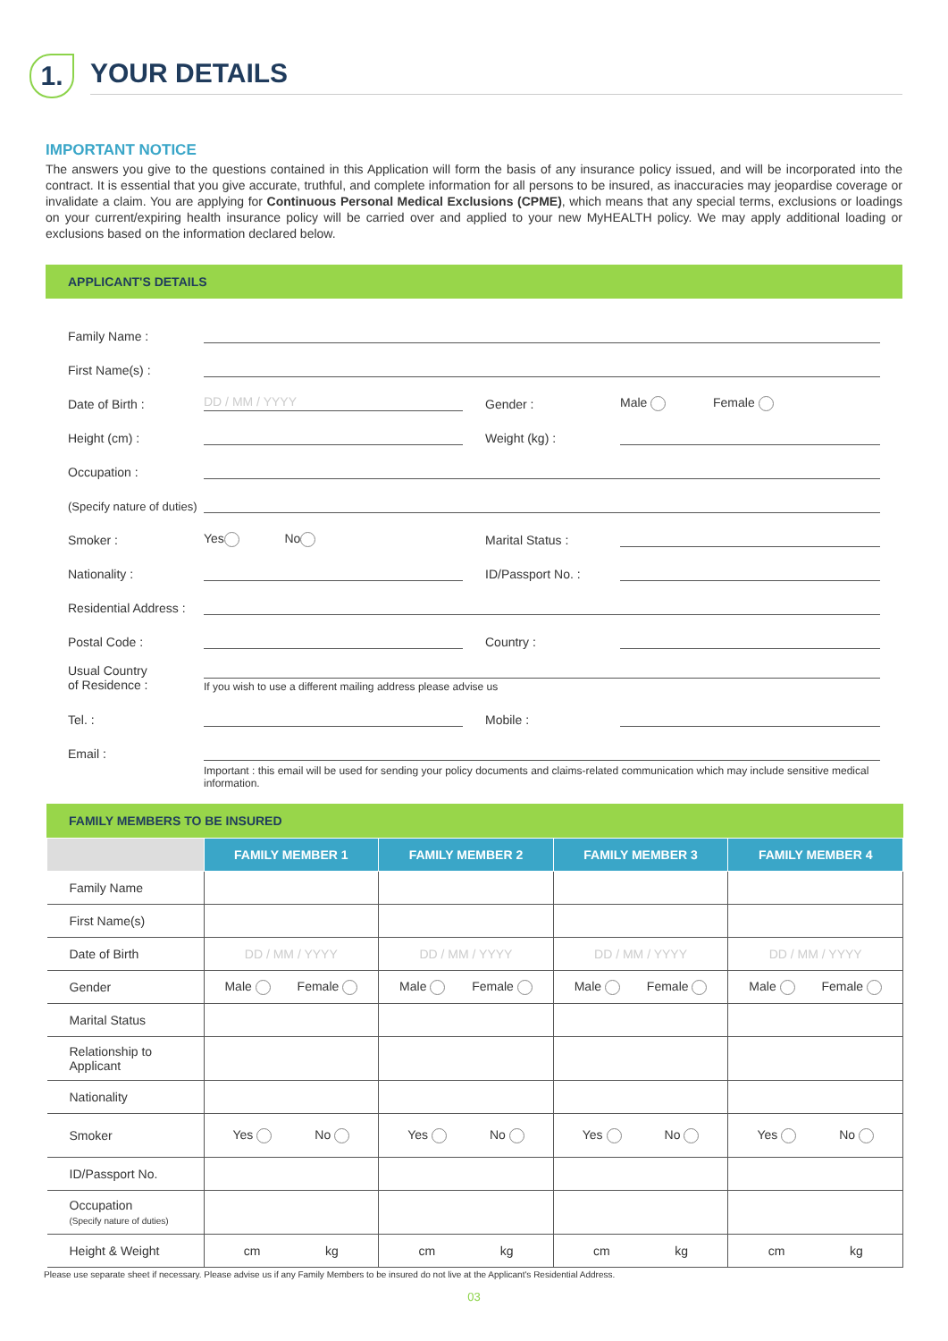1.
YOUR DETAILS
IMPORTANT NOTICE
The answers you give to the questions contained in this Application will form the basis of any insurance policy issued, and will be incorporated into the contract. It is essential that you give accurate, truthful, and complete information for all persons to be insured, as inaccuracies may jeopardise coverage or invalidate a claim. You are applying for Continuous Personal Medical Exclusions (CPME), which means that any special terms, exclusions or loadings on your current/expiring health insurance policy will be carried over and applied to your new MyHEALTH policy. We may apply additional loading or exclusions based on the information declared below.
APPLICANT'S DETAILS
Family Name :
First Name(s) :
Date of Birth : DD / MM / YYYY Gender : Male Female
Height (cm) : Weight (kg) :
Occupation :
(Specify nature of duties)
Smoker : Yes No Marital Status :
Nationality : ID/Passport No. :
Residential Address :
Postal Code : Country :
Usual Country
of Residence : If you wish to use a different mailing address please advise us
Tel. : Mobile :
Email :
Important : this email will be used for sending your policy documents and claims-related communication which may include sensitive medical information.
FAMILY MEMBERS TO BE INSURED
| | FAMILY MEMBER 1 | FAMILY MEMBER 2 | FAMILY MEMBER 3 | FAMILY MEMBER 4 |
| --- | --- | --- | --- | --- |
| Family Name | | | | |
| First Name(s) | | | | |
| Date of Birth | DD / MM / YYYY | DD / MM / YYYY | DD / MM / YYYY | DD / MM / YYYY |
| Gender | Male Female | Male Female | Male Female | Male Female |
| Marital Status | | | | |
| Relationship to Applicant | | | | |
| Nationality | | | | |
| Smoker | Yes No | Yes No | Yes No | Yes No |
| ID/Passport No. | | | | |
| Occupation (Specify nature of duties) | | | | |
| Height & Weight | cm kg | cm kg | cm kg | cm kg |
Please use separate sheet if necessary. Please advise us if any Family Members to be insured do not live at the Applicant's Residential Address.
03